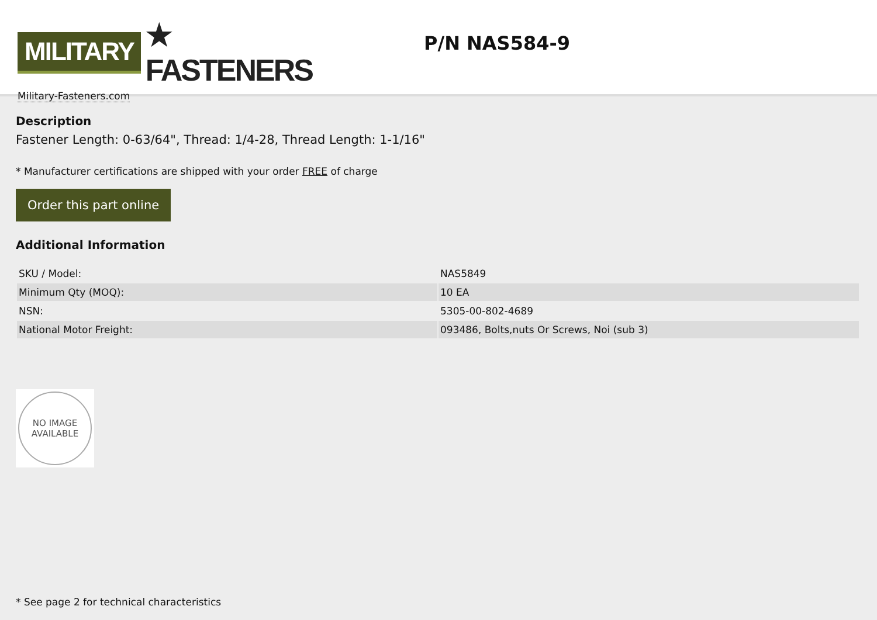MILITARY ★ FASTENERS
Military-Fasteners.com
P/N NAS584-9
Description
Fastener Length: 0-63/64", Thread: 1/4-28, Thread Length: 1-1/16"
* Manufacturer certifications are shipped with your order FREE of charge
Order this part online
Additional Information
| SKU / Model: | NAS5849 |
| Minimum Qty (MOQ): | 10 EA |
| NSN: | 5305-00-802-4689 |
| National Motor Freight: | 093486, Bolts,nuts Or Screws, Noi (sub 3) |
NO IMAGE
AVAILABLE
* See page 2 for technical characteristics